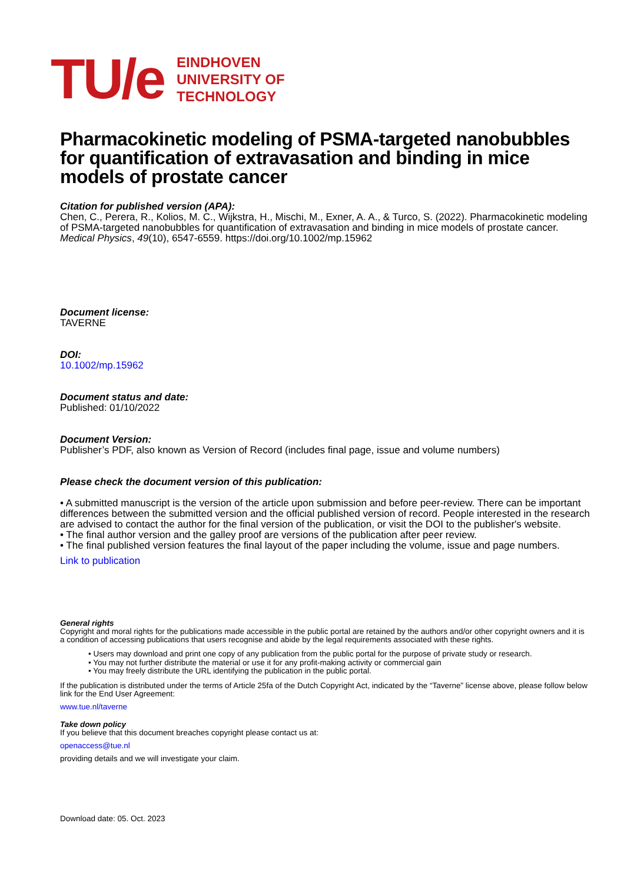TU/e
EINDHOVEN
UNIVERSITY OF
TECHNOLOGY
Pharmacokinetic modeling of PSMA-targeted nanobubbles for quantification of extravasation and binding in mice models of prostate cancer
Citation for published version (APA):
Chen, C., Perera, R., Kolios, M. C., Wijkstra, H., Mischi, M., Exner, A. A., & Turco, S. (2022). Pharmacokinetic modeling of PSMA-targeted nanobubbles for quantification of extravasation and binding in mice models of prostate cancer. Medical Physics, 49(10), 6547-6559. https://doi.org/10.1002/mp.15962
Document license:
TAVERNE
DOI:
10.1002/mp.15962
Document status and date:
Published: 01/10/2022
Document Version:
Publisher’s PDF, also known as Version of Record (includes final page, issue and volume numbers)
Please check the document version of this publication:
• A submitted manuscript is the version of the article upon submission and before peer-review. There can be important differences between the submitted version and the official published version of record. People interested in the research are advised to contact the author for the final version of the publication, or visit the DOI to the publisher's website.
• The final author version and the galley proof are versions of the publication after peer review.
• The final published version features the final layout of the paper including the volume, issue and page numbers.
Link to publication
General rights
Copyright and moral rights for the publications made accessible in the public portal are retained by the authors and/or other copyright owners and it is a condition of accessing publications that users recognise and abide by the legal requirements associated with these rights.
• Users may download and print one copy of any publication from the public portal for the purpose of private study or research.
• You may not further distribute the material or use it for any profit-making activity or commercial gain
• You may freely distribute the URL identifying the publication in the public portal.
If the publication is distributed under the terms of Article 25fa of the Dutch Copyright Act, indicated by the “Taverne” license above, please follow below link for the End User Agreement:
www.tue.nl/taverne
Take down policy
If you believe that this document breaches copyright please contact us at:
openaccess@tue.nl
providing details and we will investigate your claim.
Download date: 05. Oct. 2023